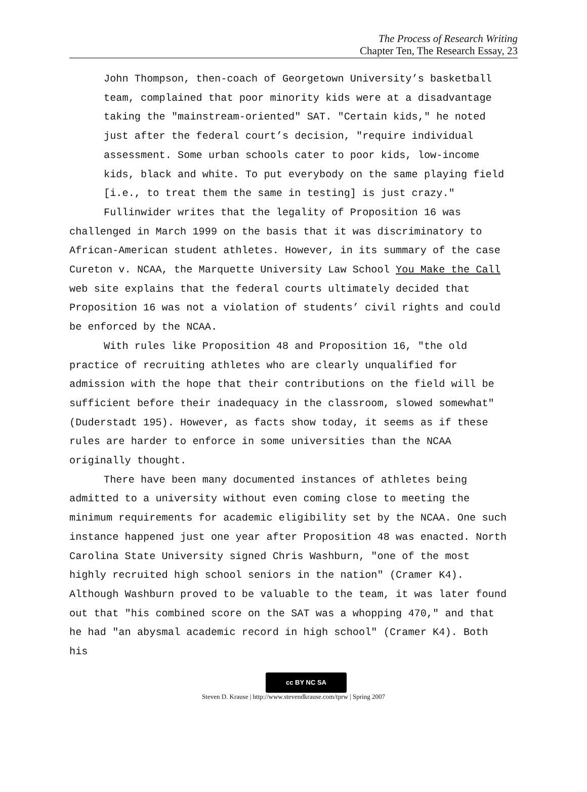The Process of Research Writing
Chapter Ten, The Research Essay, 23
John Thompson, then-coach of Georgetown University’s basketball team, complained that poor minority kids were at a disadvantage taking the "mainstream-oriented" SAT. "Certain kids," he noted just after the federal court’s decision, "require individual assessment. Some urban schools cater to poor kids, low-income kids, black and white. To put everybody on the same playing field [i.e., to treat them the same in testing] is just crazy."
Fullinwider writes that the legality of Proposition 16 was challenged in March 1999 on the basis that it was discriminatory to African-American student athletes. However, in its summary of the case Cureton v. NCAA, the Marquette University Law School You Make the Call web site explains that the federal courts ultimately decided that Proposition 16 was not a violation of students’ civil rights and could be enforced by the NCAA.
With rules like Proposition 48 and Proposition 16, "the old practice of recruiting athletes who are clearly unqualified for admission with the hope that their contributions on the field will be sufficient before their inadequacy in the classroom, slowed somewhat" (Duderstadt 195). However, as facts show today, it seems as if these rules are harder to enforce in some universities than the NCAA originally thought.
There have been many documented instances of athletes being admitted to a university without even coming close to meeting the minimum requirements for academic eligibility set by the NCAA. One such instance happened just one year after Proposition 48 was enacted. North Carolina State University signed Chris Washburn, "one of the most highly recruited high school seniors in the nation" (Cramer K4). Although Washburn proved to be valuable to the team, it was later found out that "his combined score on the SAT was a whopping 470," and that he had "an abysmal academic record in high school" (Cramer K4). Both his
cc BY NC SA
Steven D. Krause | http://www.stevendkrause.com/tprw | Spring 2007